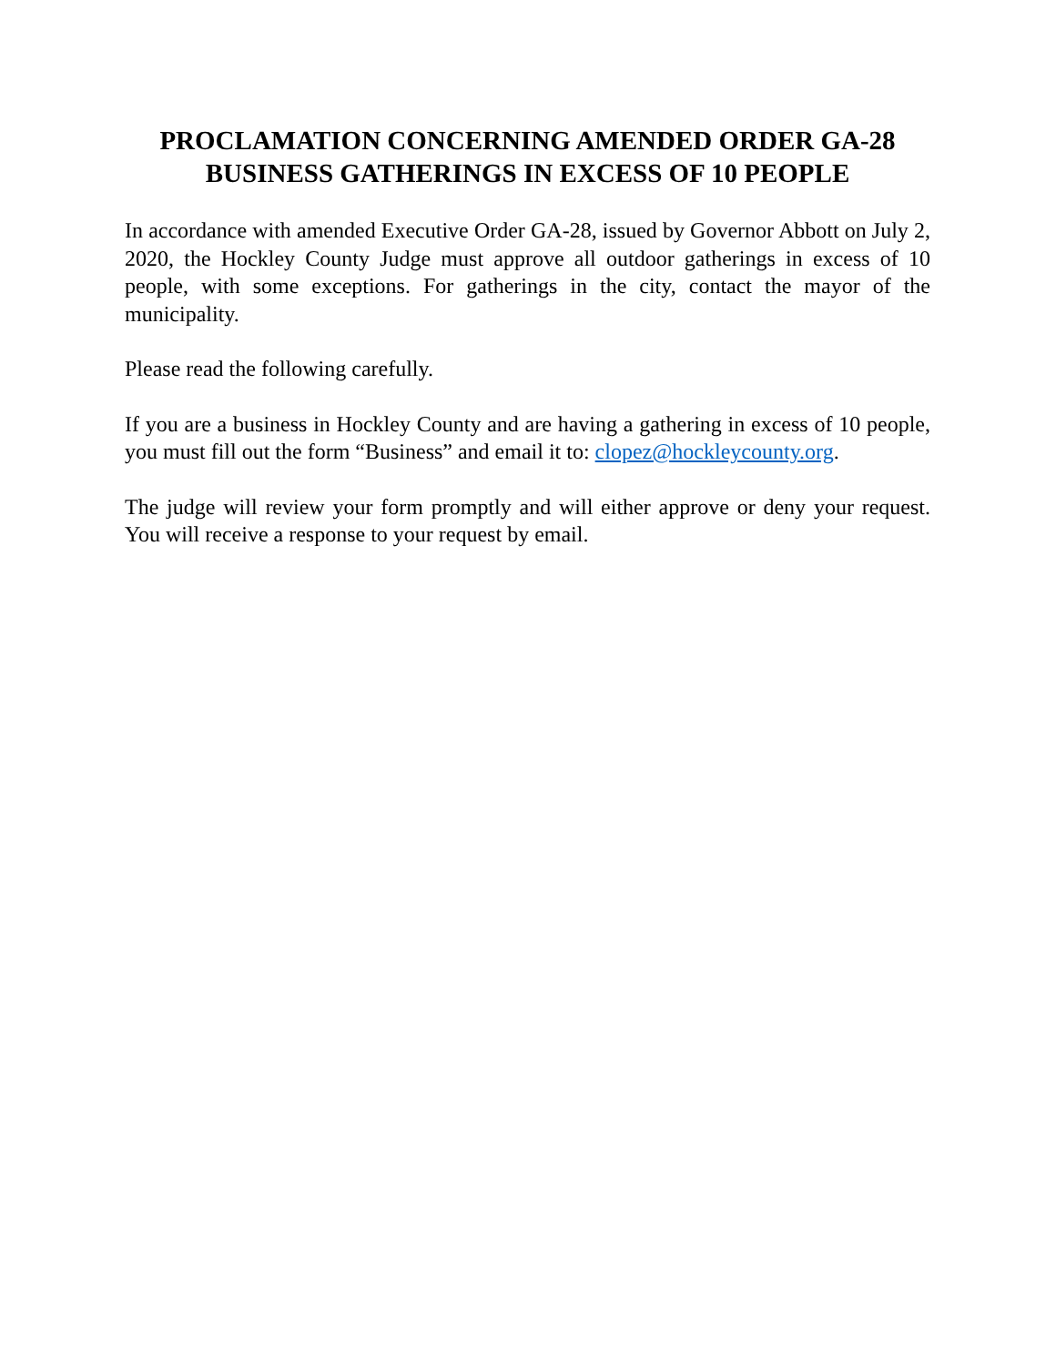PROCLAMATION CONCERNING AMENDED ORDER GA-28
BUSINESS GATHERINGS IN EXCESS OF 10 PEOPLE
In accordance with amended Executive Order GA-28, issued by Governor Abbott on July 2, 2020, the Hockley County Judge must approve all outdoor gatherings in excess of 10 people, with some exceptions. For gatherings in the city, contact the mayor of the municipality.
Please read the following carefully.
If you are a business in Hockley County and are having a gathering in excess of 10 people, you must fill out the form “Business” and email it to: clopez@hockleycounty.org.
The judge will review your form promptly and will either approve or deny your request. You will receive a response to your request by email.